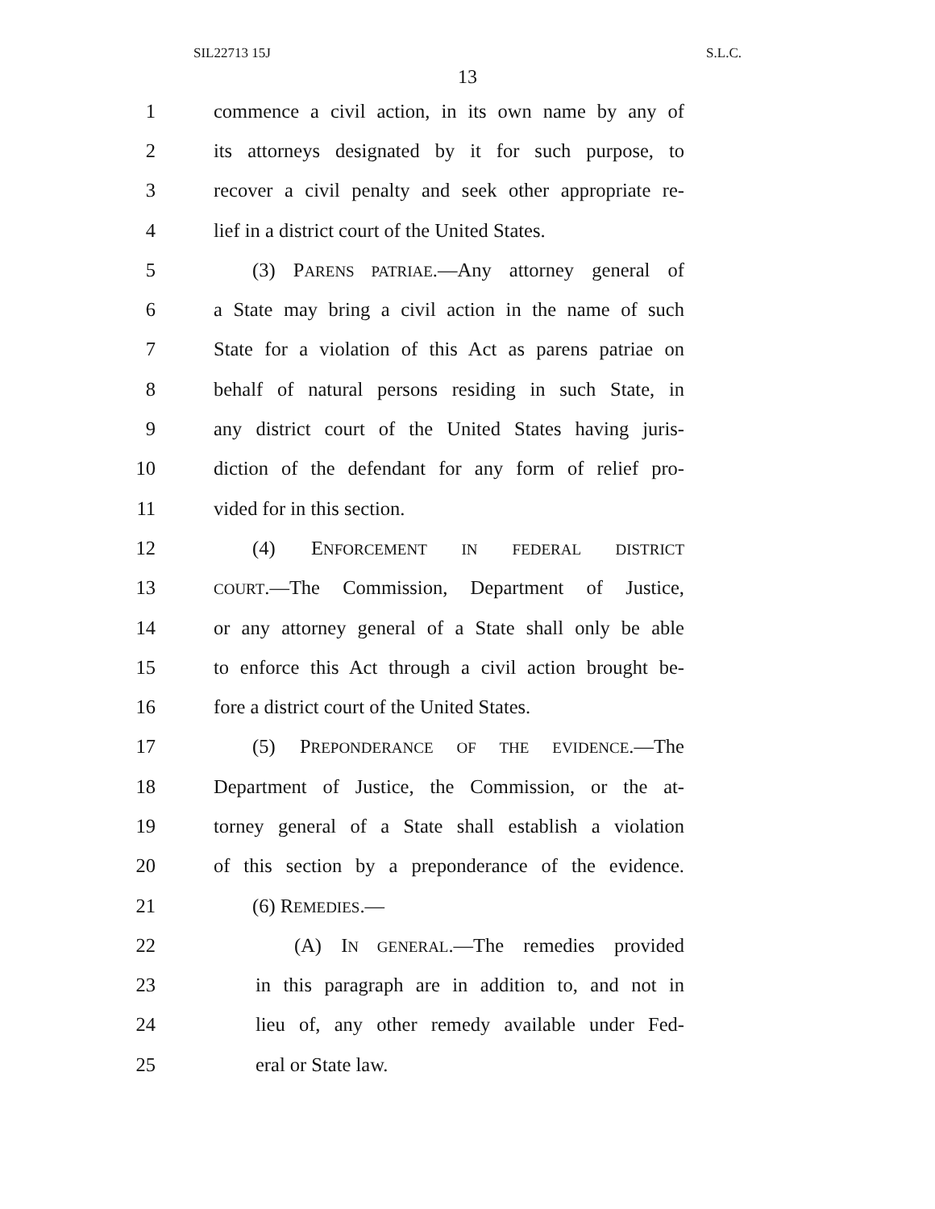SIL22713 15J S.L.C.
13
1 commence a civil action, in its own name by any of
2 its attorneys designated by it for such purpose, to
3 recover a civil penalty and seek other appropriate re-
4 lief in a district court of the United States.
5 (3) PARENS PATRIAE.—Any attorney general of
6 a State may bring a civil action in the name of such
7 State for a violation of this Act as parens patriae on
8 behalf of natural persons residing in such State, in
9 any district court of the United States having juris-
10 diction of the defendant for any form of relief pro-
11 vided for in this section.
12 (4) ENFORCEMENT IN FEDERAL DISTRICT
13 COURT.—The Commission, Department of Justice,
14 or any attorney general of a State shall only be able
15 to enforce this Act through a civil action brought be-
16 fore a district court of the United States.
17 (5) PREPONDERANCE OF THE EVIDENCE.—The
18 Department of Justice, the Commission, or the at-
19 torney general of a State shall establish a violation
20 of this section by a preponderance of the evidence.
21 (6) REMEDIES.—
22 (A) IN GENERAL.—The remedies provided
23 in this paragraph are in addition to, and not in
24 lieu of, any other remedy available under Fed-
25 eral or State law.